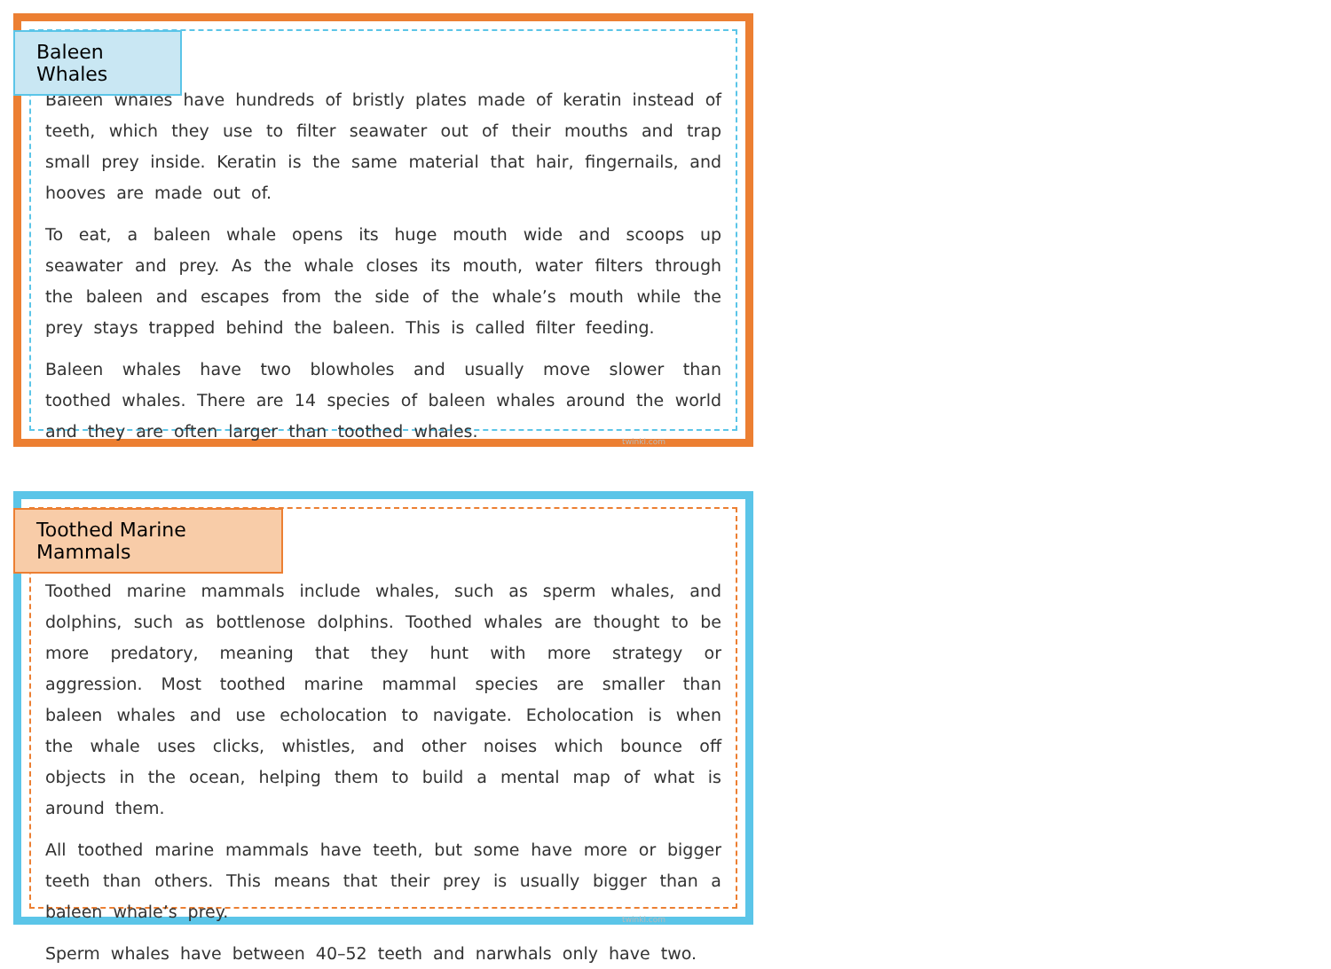Baleen Whales
Baleen whales have hundreds of bristly plates made of keratin instead of teeth, which they use to filter seawater out of their mouths and trap small prey inside. Keratin is the same material that hair, fingernails, and hooves are made out of.
To eat, a baleen whale opens its huge mouth wide and scoops up seawater and prey. As the whale closes its mouth, water filters through the baleen and escapes from the side of the whale’s mouth while the prey stays trapped behind the baleen. This is called filter feeding.
Baleen whales have two blowholes and usually move slower than toothed whales. There are 14 species of baleen whales around the world and they are often larger than toothed whales.
twinkl.com
Toothed Marine Mammals
Toothed marine mammals include whales, such as sperm whales, and dolphins, such as bottlenose dolphins. Toothed whales are thought to be more predatory, meaning that they hunt with more strategy or aggression. Most toothed marine mammal species are smaller than baleen whales and use echolocation to navigate. Echolocation is when the whale uses clicks, whistles, and other noises which bounce off objects in the ocean, helping them to build a mental map of what is around them.
All toothed marine mammals have teeth, but some have more or bigger teeth than others. This means that their prey is usually bigger than a baleen whale’s prey.
Sperm whales have between 40–52 teeth and narwhals only have two.
twinkl.com